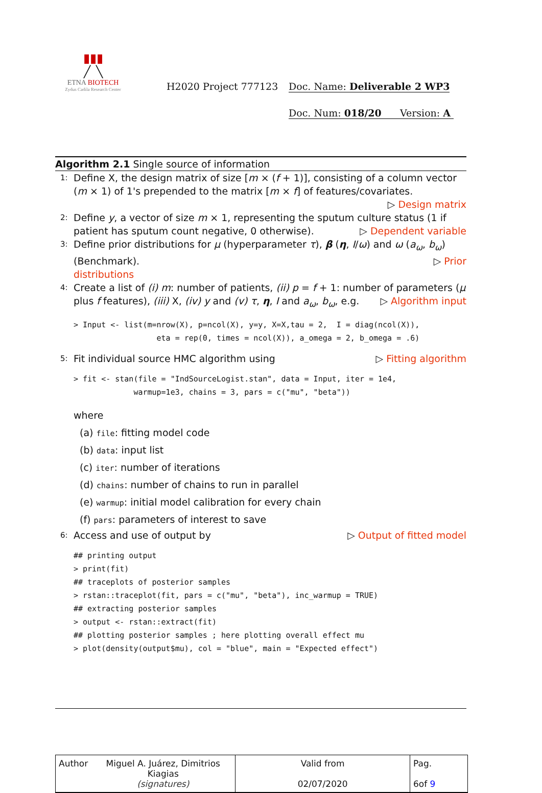▮▮▮
╱ ╲
ETNA BIOTECH
Zydus Cadila Research Center
H2020 Project 777123 Doc. Name: Deliverable 2 WP3
Doc. Num: 018/20 Version: A
Algorithm 2.1 Single source of information
1: Define X, the design matrix of size [m × (f + 1)], consisting of a column vector (m × 1) of 1's prepended to the matrix [m × f] of features/covariates. ▷ Design matrix
2: Define y, a vector of size m × 1, representing the sputum culture status (1 if patient has sputum count negative, 0 otherwise). ▷ Dependent variable
3: Define prior distributions for μ (hyperparameter τ), β (η, I/ω) and ω (a<sub>ω</sub>, b<sub>ω</sub>) (Benchmark). ▷ Prior
distributions
4: Create a list of (i) m: number of patients, (ii) p = f + 1: number of parameters (μ plus f features), (iii) X, (iv) y and (v) τ, η, I and a<sub>ω</sub>, b<sub>ω</sub>, e.g. ▷ Algorithm input
> Input <- list(m=nrow(X), p=ncol(X), y=y, X=X,tau = 2,  I = diag(ncol(X)),
                  eta = rep(0, times = ncol(X)), a_omega = 2, b_omega = .6)
5: Fit individual source HMC algorithm using ▷ Fitting algorithm
> fit <- stan(file = "IndSourceLogist.stan", data = Input, iter = 1e4,
             warmup=1e3, chains = 3, pars = c("mu", "beta"))
where
(a) file: fitting model code
(b) data: input list
(c) iter: number of iterations
(d) chains: number of chains to run in parallel
(e) warmup: initial model calibration for every chain
(f) pars: parameters of interest to save
6: Access and use of output by ▷ Output of fitted model
## printing output
> print(fit)
## traceplots of posterior samples
> rstan::traceplot(fit, pars = c("mu", "beta"), inc_warmup = TRUE)
## extracting posterior samples
> output <- rstan::extract(fit)
## plotting posterior samples ; here plotting overall effect mu
> plot(density(output$mu), col = "blue", main = "Expected effect")
| Author | Miguel A. Juárez, Dimitrios Kiagias (signatures) | Valid from 02/07/2020 | Pag. 6of 9 |